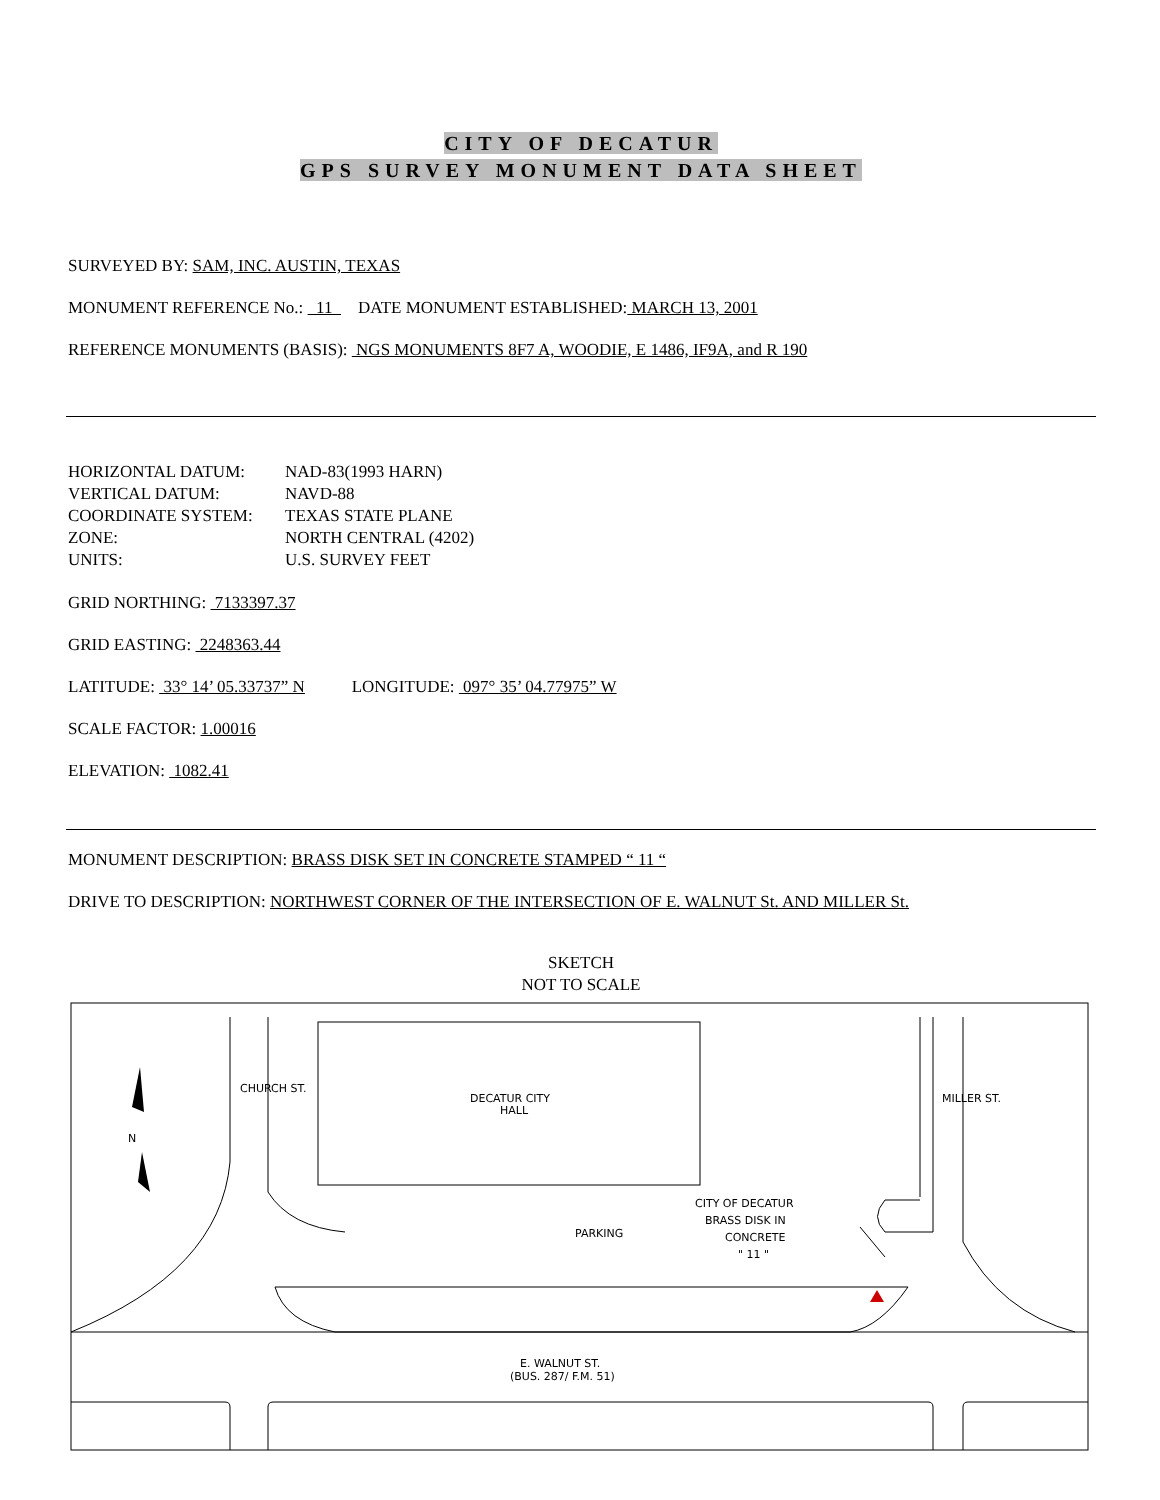CITY OF DECATUR
GPS SURVEY MONUMENT DATA SHEET
SURVEYED BY: SAM, INC. AUSTIN, TEXAS
MONUMENT REFERENCE No.: 11 DATE MONUMENT ESTABLISHED: MARCH 13, 2001
REFERENCE MONUMENTS (BASIS): NGS MONUMENTS 8F7 A, WOODIE, E 1486, IF9A, and R 190
| HORIZONTAL DATUM: | NAD-83(1993 HARN) |
| VERTICAL DATUM: | NAVD-88 |
| COORDINATE SYSTEM: | TEXAS STATE PLANE |
| ZONE: | NORTH CENTRAL (4202) |
| UNITS: | U.S. SURVEY FEET |
GRID NORTHING: 7133397.37
GRID EASTING: 2248363.44
LATITUDE: 33° 14’ 05.33737” N LONGITUDE: 097° 35’ 04.77975” W
SCALE FACTOR: 1.00016
ELEVATION: 1082.41
MONUMENT DESCRIPTION: BRASS DISK SET IN CONCRETE STAMPED “ 11 “
DRIVE TO DESCRIPTION: NORTHWEST CORNER OF THE INTERSECTION OF E. WALNUT St. AND MILLER St.
SKETCH
NOT TO SCALE
DECATUR CITY
HALL
PARKING
CITY OF DECATUR
BRASS DISK IN
CONCRETE
" 11 "
E. WALNUT ST.
(BUS. 287/ F.M. 51)
CHURCH ST.
MILLER ST.
N